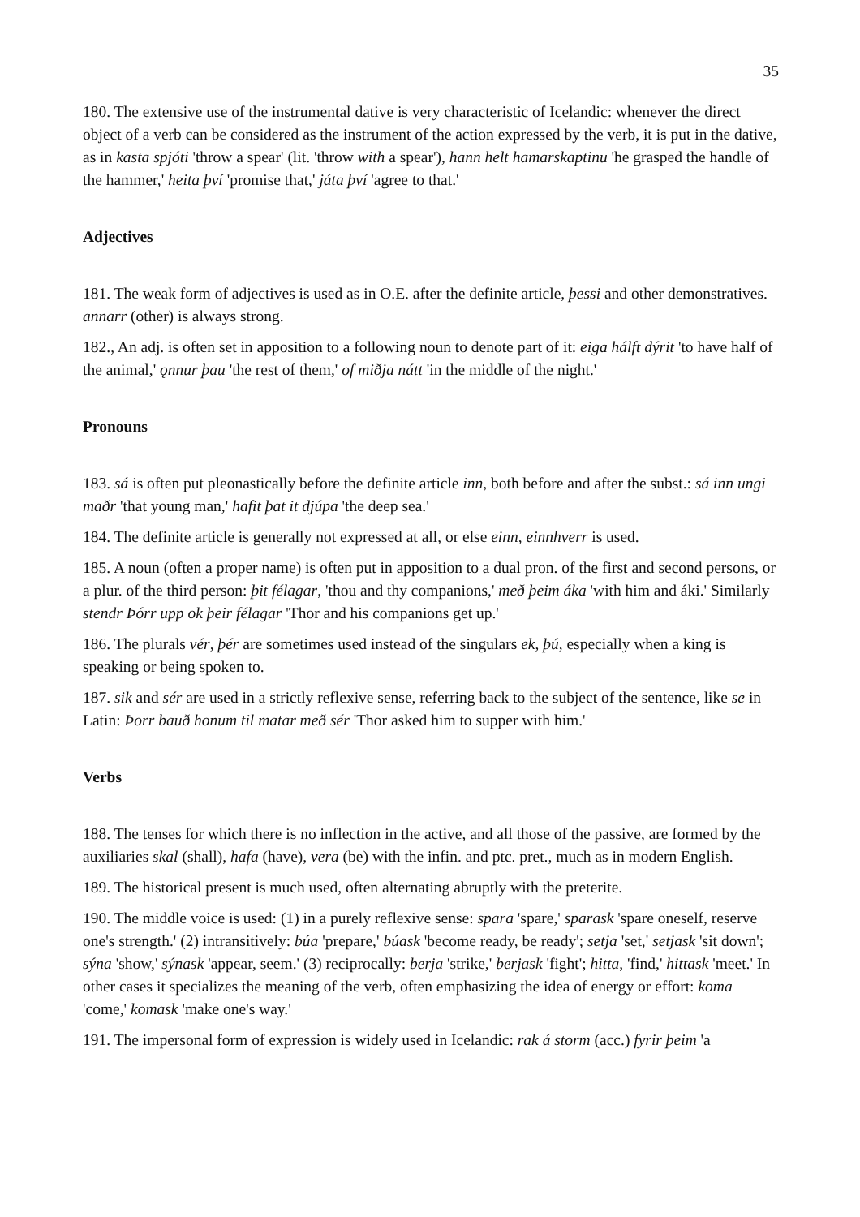35
180. The extensive use of the instrumental dative is very characteristic of Icelandic: whenever the direct object of a verb can be considered as the instrument of the action expressed by the verb, it is put in the dative, as in kasta spjóti 'throw a spear' (lit. 'throw with a spear'), hann helt hamarskaptinu 'he grasped the handle of the hammer,' heita því 'promise that,' játa því 'agree to that.'
Adjectives
181. The weak form of adjectives is used as in O.E. after the definite article, þessi and other demonstratives. annarr (other) is always strong.
182., An adj. is often set in apposition to a following noun to denote part of it: eiga hálft dýrit 'to have half of the animal,' ǫnnur þau 'the rest of them,' of miðja nátt 'in the middle of the night.'
Pronouns
183. sá is often put pleonastically before the definite article inn, both before and after the subst.: sá inn ungi maðr 'that young man,' hafit þat it djúpa 'the deep sea.'
184. The definite article is generally not expressed at all, or else einn, einnhverr is used.
185. A noun (often a proper name) is often put in apposition to a dual pron. of the first and second persons, or a plur. of the third person: þit félagar, 'thou and thy companions,' með þeim áka 'with him and áki.' Similarly stendr Þórr upp ok þeir félagar 'Thor and his companions get up.'
186. The plurals vér, þér are sometimes used instead of the singulars ek, þú, especially when a king is speaking or being spoken to.
187. sik and sér are used in a strictly reflexive sense, referring back to the subject of the sentence, like se in Latin: Þorr bauð honum til matar með sér 'Thor asked him to supper with him.'
Verbs
188. The tenses for which there is no inflection in the active, and all those of the passive, are formed by the auxiliaries skal (shall), hafa (have), vera (be) with the infin. and ptc. pret., much as in modern English.
189. The historical present is much used, often alternating abruptly with the preterite.
190. The middle voice is used: (1) in a purely reflexive sense: spara 'spare,' sparask 'spare oneself, reserve one's strength.' (2) intransitively: búa 'prepare,' búask 'become ready, be ready'; setja 'set,' setjask 'sit down'; sýna 'show,' sýnask 'appear, seem.' (3) reciprocally: berja 'strike,' berjask 'fight'; hitta, 'find,' hittask 'meet.' In other cases it specializes the meaning of the verb, often emphasizing the idea of energy or effort: koma 'come,' komask 'make one's way.'
191. The impersonal form of expression is widely used in Icelandic: rak á storm (acc.) fyrir þeim 'a